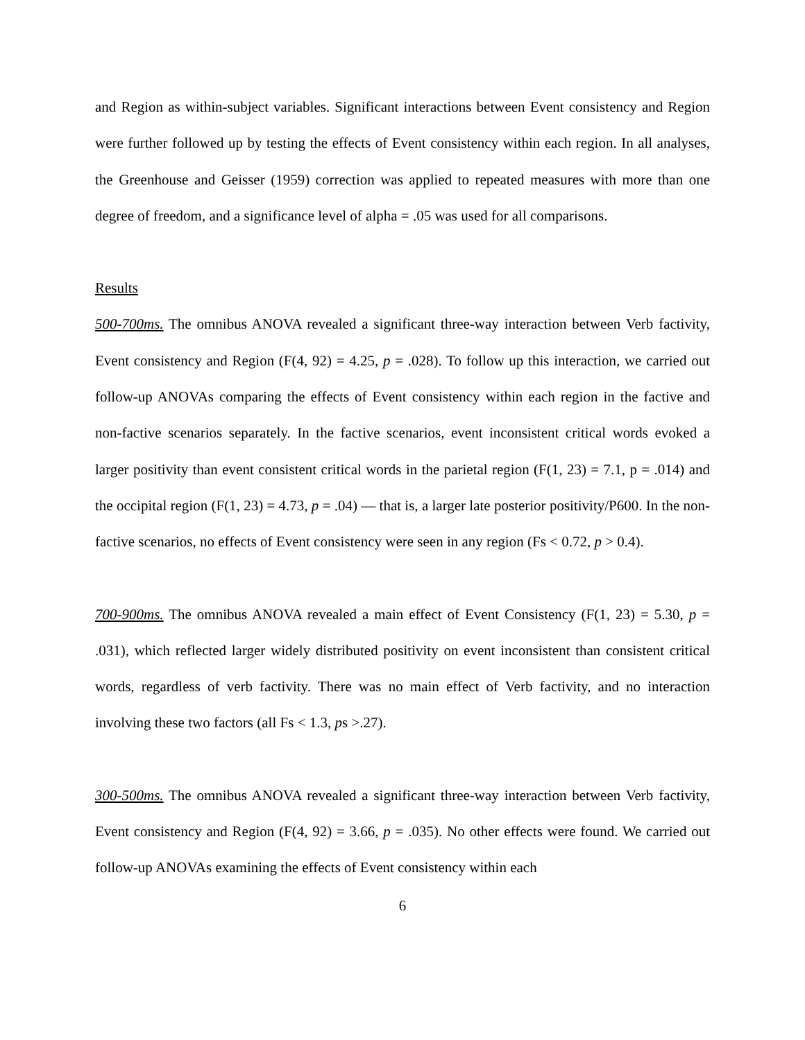and Region as within-subject variables. Significant interactions between Event consistency and Region were further followed up by testing the effects of Event consistency within each region. In all analyses, the Greenhouse and Geisser (1959) correction was applied to repeated measures with more than one degree of freedom, and a significance level of alpha = .05 was used for all comparisons.
Results
500-700ms. The omnibus ANOVA revealed a significant three-way interaction between Verb factivity, Event consistency and Region (F(4, 92) = 4.25, p = .028). To follow up this interaction, we carried out follow-up ANOVAs comparing the effects of Event consistency within each region in the factive and non-factive scenarios separately. In the factive scenarios, event inconsistent critical words evoked a larger positivity than event consistent critical words in the parietal region (F(1, 23) = 7.1, p = .014) and the occipital region (F(1, 23) = 4.73, p = .04) — that is, a larger late posterior positivity/P600. In the non-factive scenarios, no effects of Event consistency were seen in any region (Fs < 0.72, p > 0.4).
700-900ms. The omnibus ANOVA revealed a main effect of Event Consistency (F(1, 23) = 5.30, p = .031), which reflected larger widely distributed positivity on event inconsistent than consistent critical words, regardless of verb factivity. There was no main effect of Verb factivity, and no interaction involving these two factors (all Fs < 1.3, ps >.27).
300-500ms. The omnibus ANOVA revealed a significant three-way interaction between Verb factivity, Event consistency and Region (F(4, 92) = 3.66, p = .035). No other effects were found. We carried out follow-up ANOVAs examining the effects of Event consistency within each
6